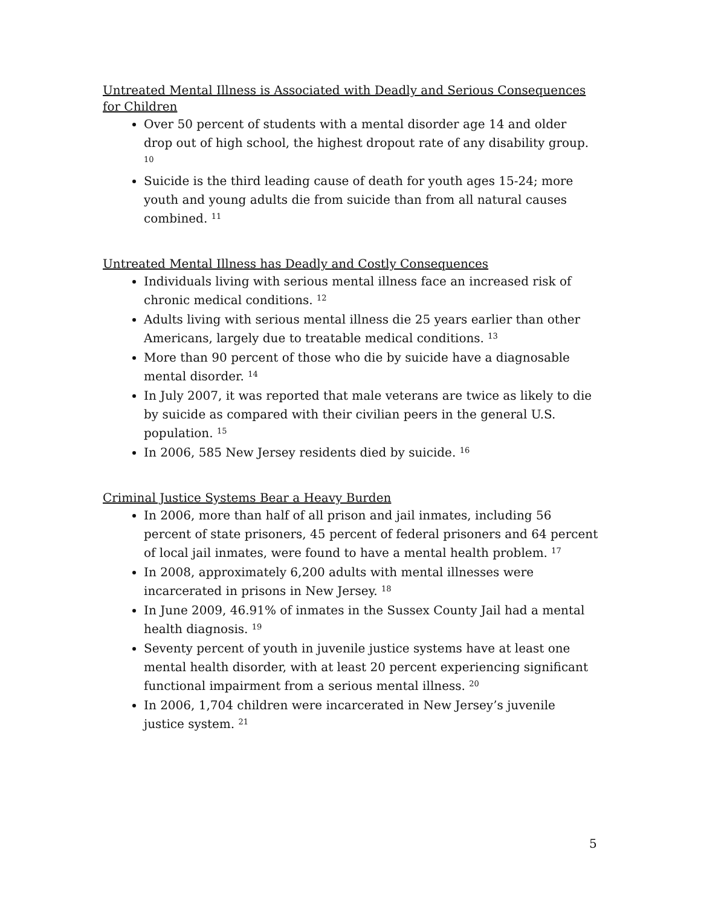Untreated Mental Illness is Associated with Deadly and Serious Consequences for Children
Over 50 percent of students with a mental disorder age 14 and older drop out of high school, the highest dropout rate of any disability group. <sup>10</sup>
Suicide is the third leading cause of death for youth ages 15-24; more youth and young adults die from suicide than from all natural causes combined. <sup>11</sup>
Untreated Mental Illness has Deadly and Costly Consequences
Individuals living with serious mental illness face an increased risk of chronic medical conditions. <sup>12</sup>
Adults living with serious mental illness die 25 years earlier than other Americans, largely due to treatable medical conditions. <sup>13</sup>
More than 90 percent of those who die by suicide have a diagnosable mental disorder. <sup>14</sup>
In July 2007, it was reported that male veterans are twice as likely to die by suicide as compared with their civilian peers in the general U.S. population. <sup>15</sup>
In 2006, 585 New Jersey residents died by suicide. <sup>16</sup>
Criminal Justice Systems Bear a Heavy Burden
In 2006, more than half of all prison and jail inmates, including 56 percent of state prisoners, 45 percent of federal prisoners and 64 percent of local jail inmates, were found to have a mental health problem. <sup>17</sup>
In 2008, approximately 6,200 adults with mental illnesses were incarcerated in prisons in New Jersey. <sup>18</sup>
In June 2009, 46.91% of inmates in the Sussex County Jail had a mental health diagnosis. <sup>19</sup>
Seventy percent of youth in juvenile justice systems have at least one mental health disorder, with at least 20 percent experiencing significant functional impairment from a serious mental illness. <sup>20</sup>
In 2006, 1,704 children were incarcerated in New Jersey’s juvenile justice system. <sup>21</sup>
5